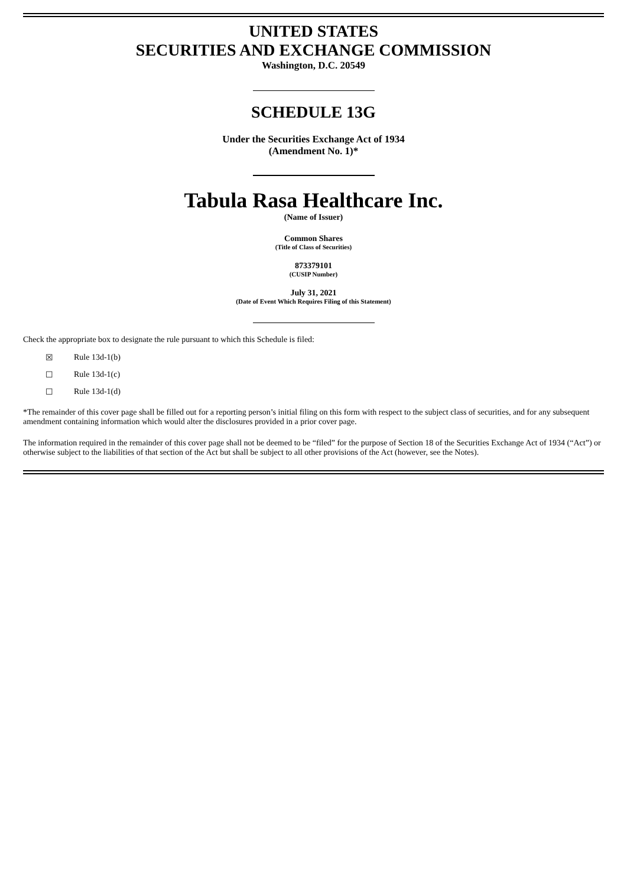UNITED STATES
SECURITIES AND EXCHANGE COMMISSION
Washington, D.C. 20549
SCHEDULE 13G
Under the Securities Exchange Act of 1934
(Amendment No. 1)*
Tabula Rasa Healthcare Inc.
(Name of Issuer)
Common Shares
(Title of Class of Securities)
873379101
(CUSIP Number)
July 31, 2021
(Date of Event Which Requires Filing of this Statement)
Check the appropriate box to designate the rule pursuant to which this Schedule is filed:
☒ Rule 13d-1(b)
☐ Rule 13d-1(c)
☐ Rule 13d-1(d)
*The remainder of this cover page shall be filled out for a reporting person’s initial filing on this form with respect to the subject class of securities, and for any subsequent amendment containing information which would alter the disclosures provided in a prior cover page.
The information required in the remainder of this cover page shall not be deemed to be “filed” for the purpose of Section 18 of the Securities Exchange Act of 1934 (“Act”) or otherwise subject to the liabilities of that section of the Act but shall be subject to all other provisions of the Act (however, see the Notes).